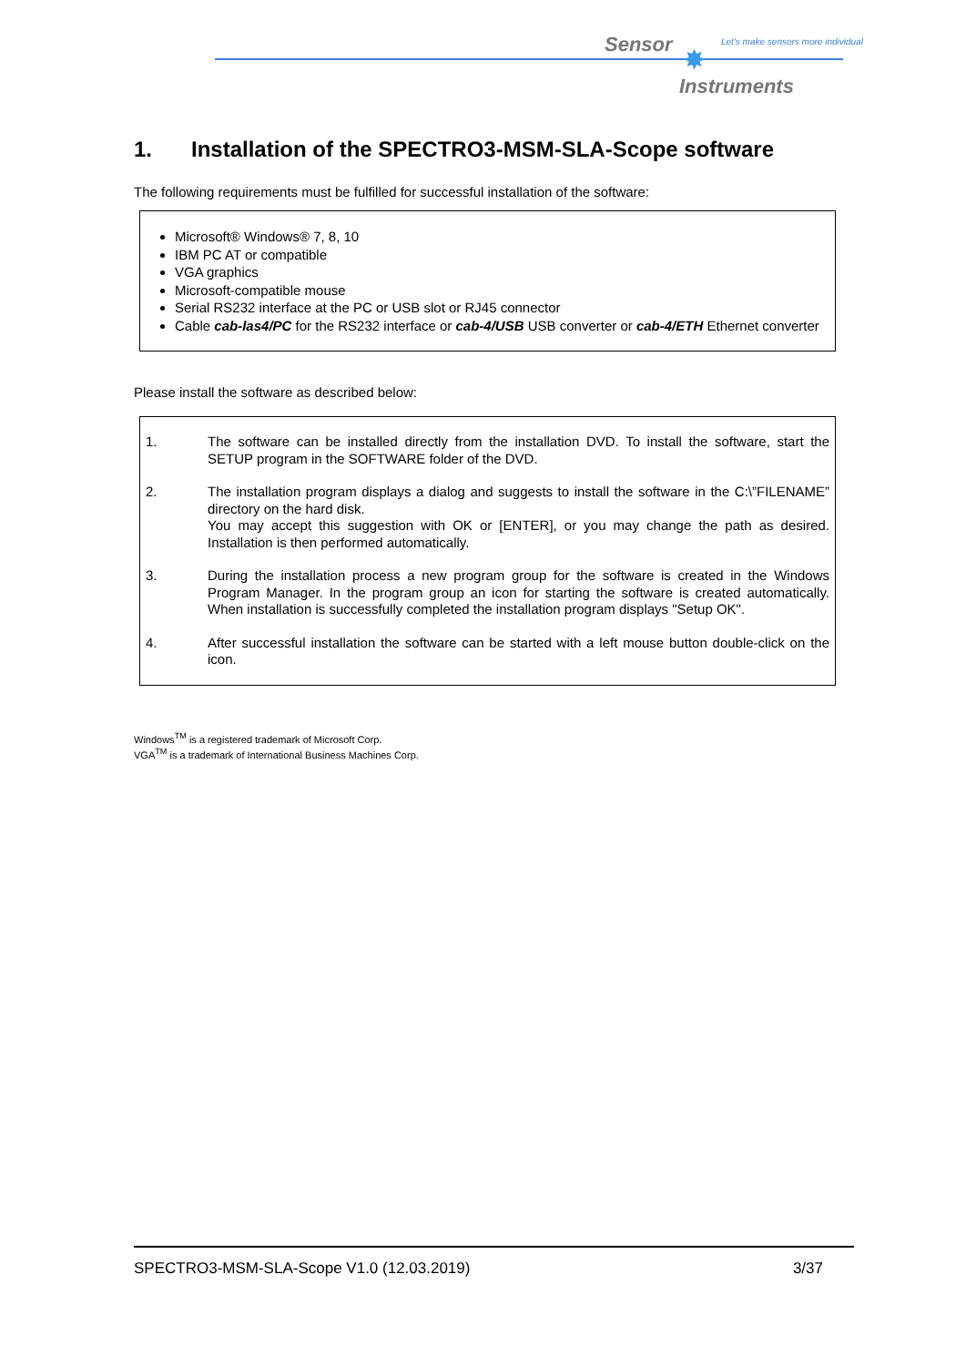Sensor
Let's make sensors more individual
✸
Instruments
1. Installation of the SPECTRO3-MSM-SLA-Scope software
The following requirements must be fulfilled for successful installation of the software:
Microsoft® Windows® 7, 8, 10
IBM PC AT or compatible
VGA graphics
Microsoft-compatible mouse
Serial RS232 interface at the PC or USB slot or RJ45 connector
Cable cab-las4/PC for the RS232 interface or cab-4/USB USB converter or cab-4/ETH Ethernet converter
Please install the software as described below:
| 1. | The software can be installed directly from the installation DVD. To install the software, start the SETUP program in the SOFTWARE folder of the DVD. |
| 2. | The installation program displays a dialog and suggests to install the software in the C:\”FILENAME” directory on the hard disk. You may accept this suggestion with OK or [ENTER], or you may change the path as desired. Installation is then performed automatically. |
| 3. | During the installation process a new program group for the software is created in the Windows Program Manager. In the program group an icon for starting the software is created automatically. When installation is successfully completed the installation program displays "Setup OK". |
| 4. | After successful installation the software can be started with a left mouse button double-click on the icon. |
Windows<sup>TM</sup> is a registered trademark of Microsoft Corp.
VGA<sup>TM</sup> is a trademark of International Business Machines Corp.
SPECTRO3-MSM-SLA-Scope V1.0 (12.03.2019) 3/37